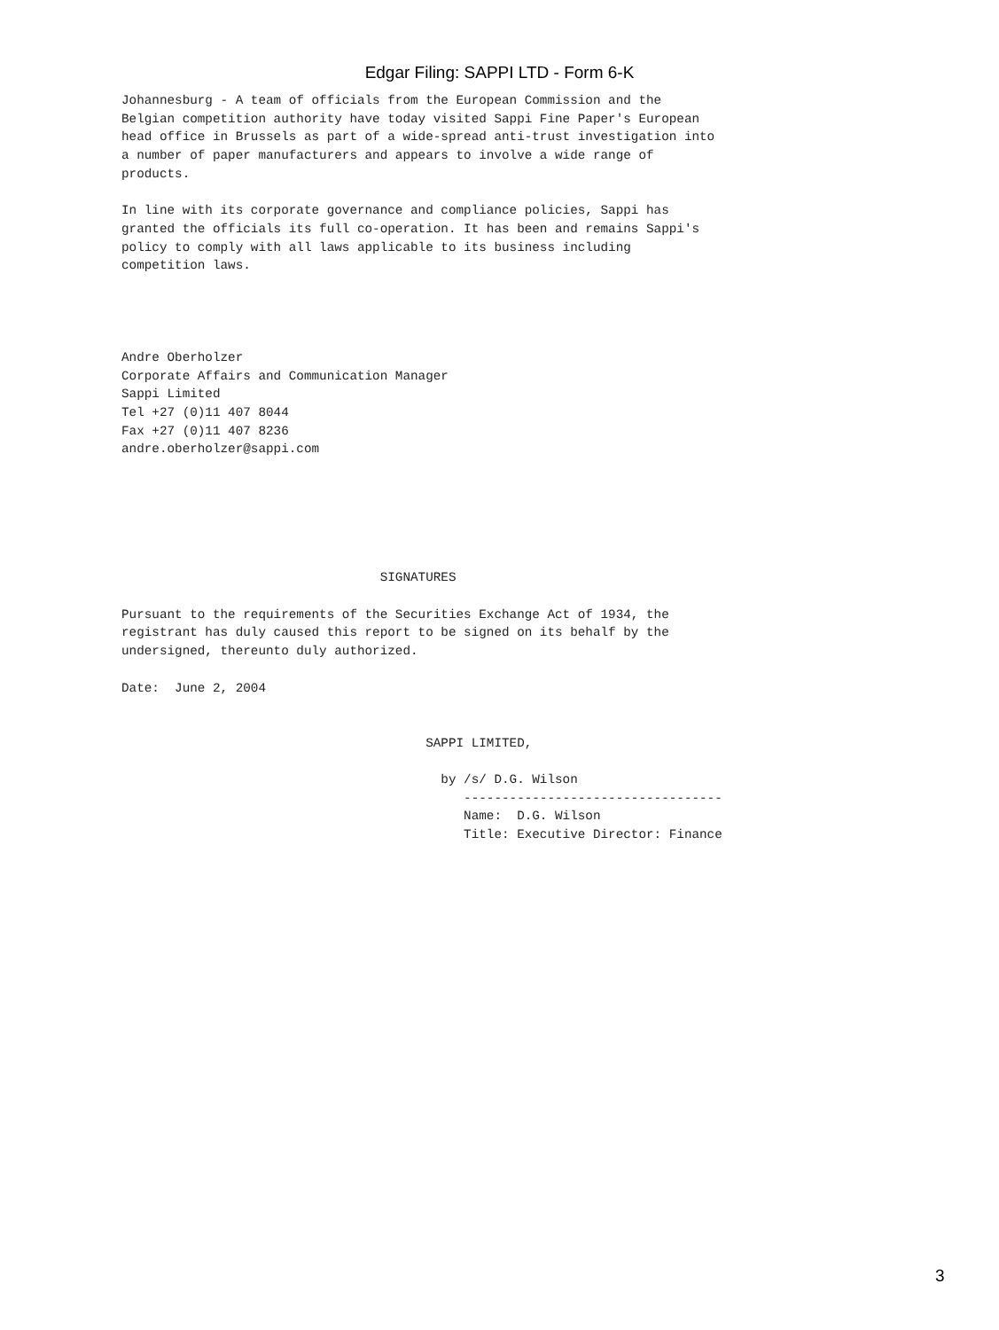Edgar Filing: SAPPI LTD - Form 6-K
Johannesburg - A team of officials from the European Commission and the
Belgian competition authority have today visited Sappi Fine Paper's European
head office in Brussels as part of a wide-spread anti-trust investigation into
a number of paper manufacturers and appears to involve a wide range of
products.

In line with its corporate governance and compliance policies, Sappi has
granted the officials its full co-operation. It has been and remains Sappi's
policy to comply with all laws applicable to its business including
competition laws.




Andre Oberholzer
Corporate Affairs and Communication Manager
Sappi Limited
Tel +27 (0)11 407 8044
Fax +27 (0)11 407 8236
andre.oberholzer@sappi.com






                                  SIGNATURES

Pursuant to the requirements of the Securities Exchange Act of 1934, the
registrant has duly caused this report to be signed on its behalf by the
undersigned, thereunto duly authorized.

Date:  June 2, 2004


                                        SAPPI LIMITED,

                                          by /s/ D.G. Wilson
                                             ----------------------------------
                                             Name:  D.G. Wilson
                                             Title: Executive Director: Finance
3